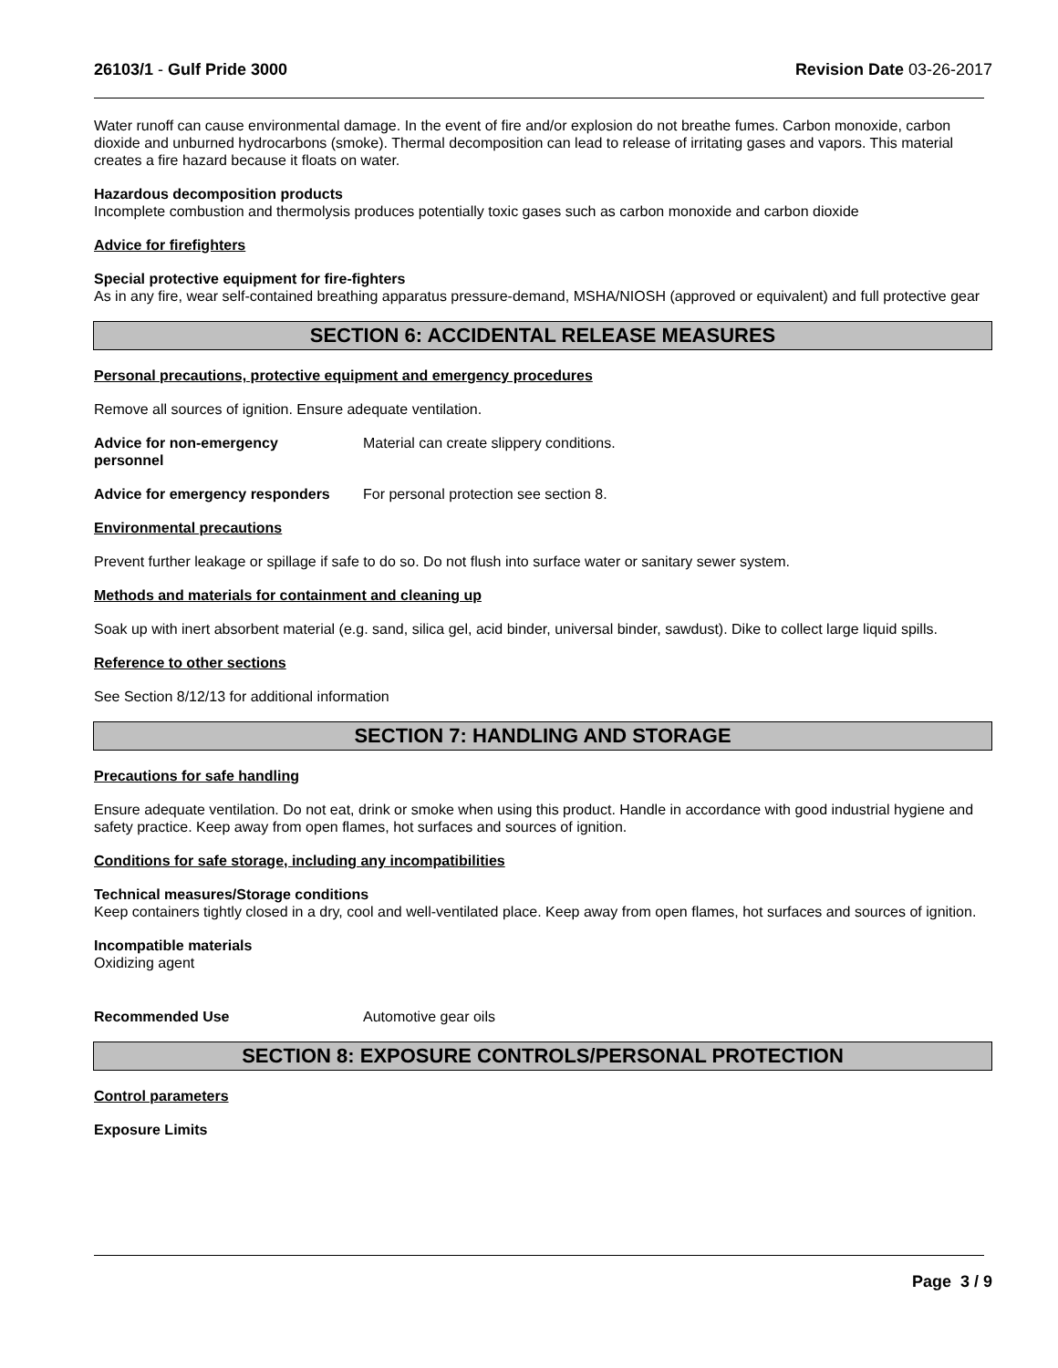26103/1 - Gulf Pride 3000 Revision Date 03-26-2017
Water runoff can cause environmental damage. In the event of fire and/or explosion do not breathe fumes. Carbon monoxide, carbon dioxide and unburned hydrocarbons (smoke). Thermal decomposition can lead to release of irritating gases and vapors. This material creates a fire hazard because it floats on water.
Hazardous decomposition products
Incomplete combustion and thermolysis produces potentially toxic gases such as carbon monoxide and carbon dioxide
Advice for firefighters
Special protective equipment for fire-fighters
As in any fire, wear self-contained breathing apparatus pressure-demand, MSHA/NIOSH (approved or equivalent) and full protective gear
SECTION 6: ACCIDENTAL RELEASE MEASURES
Personal precautions, protective equipment and emergency procedures
Remove all sources of ignition. Ensure adequate ventilation.
Advice for non-emergency
personnel
Material can create slippery conditions.
Advice for emergency responders
For personal protection see section 8.
Environmental precautions
Prevent further leakage or spillage if safe to do so. Do not flush into surface water or sanitary sewer system.
Methods and materials for containment and cleaning up
Soak up with inert absorbent material (e.g. sand, silica gel, acid binder, universal binder, sawdust). Dike to collect large liquid spills.
Reference to other sections
See Section 8/12/13 for additional information
SECTION 7: HANDLING AND STORAGE
Precautions for safe handling
Ensure adequate ventilation. Do not eat, drink or smoke when using this product. Handle in accordance with good industrial hygiene and safety practice. Keep away from open flames, hot surfaces and sources of ignition.
Conditions for safe storage, including any incompatibilities
Technical measures/Storage conditions
Keep containers tightly closed in a dry, cool and well-ventilated place. Keep away from open flames, hot surfaces and sources of ignition.
Incompatible materials
Oxidizing agent
Recommended Use Automotive gear oils
SECTION 8: EXPOSURE CONTROLS/PERSONAL PROTECTION
Control parameters
Exposure Limits
Page 3 / 9